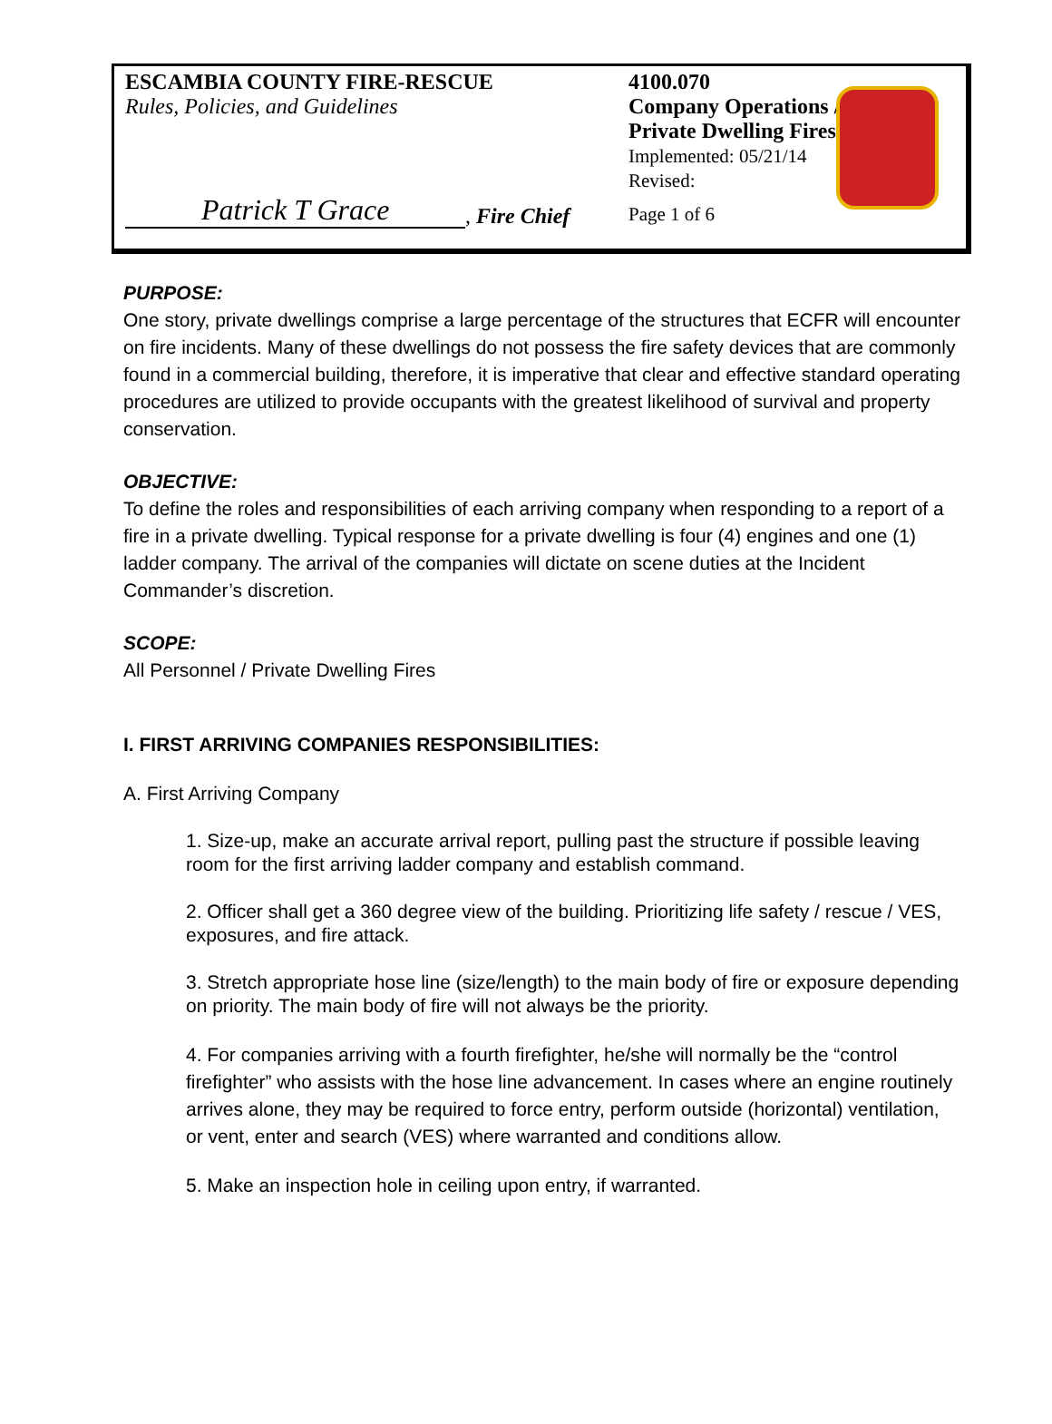ESCAMBIA COUNTY FIRE-RESCUE
Rules, Policies, and Guidelines
Patrick T Grace, Fire Chief
4100.070
Company Operations /
Private Dwelling Fires
Implemented: 05/21/14
Revised:
Page 1 of 6
PURPOSE:
One story, private dwellings comprise a large percentage of the structures that ECFR will encounter on fire incidents. Many of these dwellings do not possess the fire safety devices that are commonly found in a commercial building, therefore, it is imperative that clear and effective standard operating procedures are utilized to provide occupants with the greatest likelihood of survival and property conservation.
OBJECTIVE:
To define the roles and responsibilities of each arriving company when responding to a report of a fire in a private dwelling. Typical response for a private dwelling is four (4) engines and one (1) ladder company. The arrival of the companies will dictate on scene duties at the Incident Commander’s discretion.
SCOPE:
All Personnel / Private Dwelling Fires
I. FIRST ARRIVING COMPANIES RESPONSIBILITIES:
A. First Arriving Company
1. Size-up, make an accurate arrival report, pulling past the structure if possible leaving room for the first arriving ladder company and establish command.
2. Officer shall get a 360 degree view of the building. Prioritizing life safety / rescue / VES, exposures, and fire attack.
3. Stretch appropriate hose line (size/length) to the main body of fire or exposure depending on priority. The main body of fire will not always be the priority.
4. For companies arriving with a fourth firefighter, he/she will normally be the “control firefighter” who assists with the hose line advancement. In cases where an engine routinely arrives alone, they may be required to force entry, perform outside (horizontal) ventilation, or vent, enter and search (VES) where warranted and conditions allow.
5. Make an inspection hole in ceiling upon entry, if warranted.